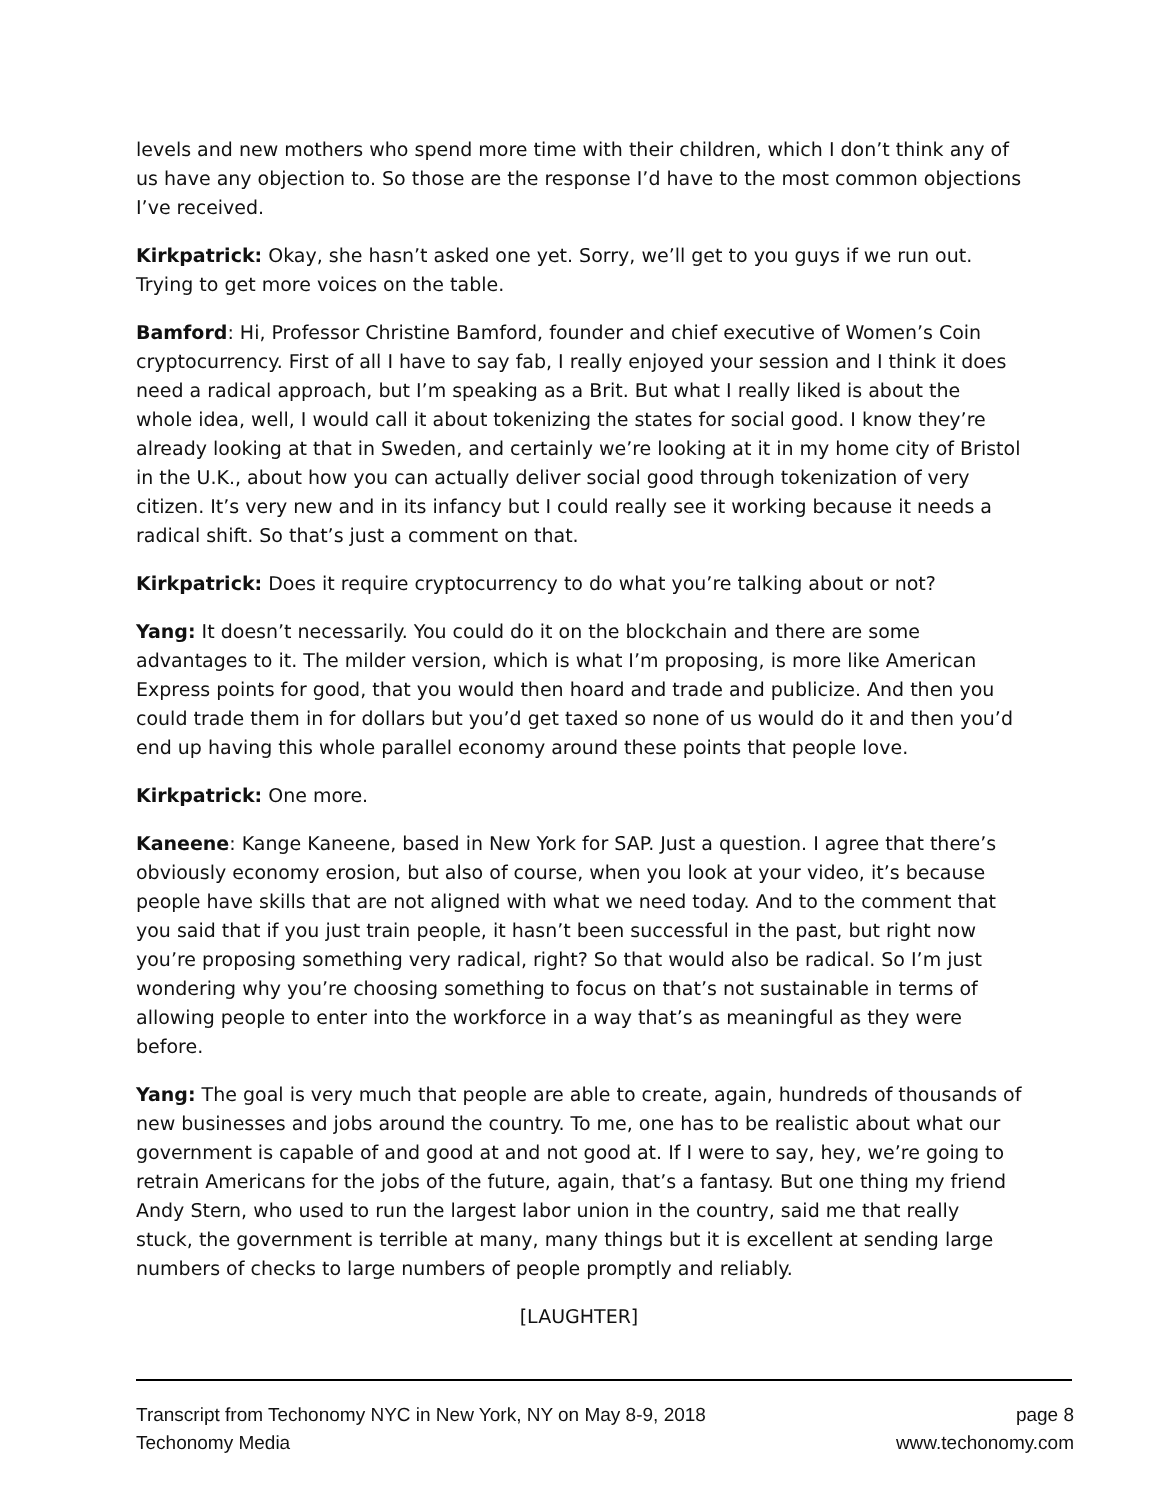levels and new mothers who spend more time with their children, which I don’t think any of us have any objection to. So those are the response I’d have to the most common objections I’ve received.
Kirkpatrick: Okay, she hasn’t asked one yet. Sorry, we’ll get to you guys if we run out. Trying to get more voices on the table.
Bamford: Hi, Professor Christine Bamford, founder and chief executive of Women’s Coin cryptocurrency. First of all I have to say fab, I really enjoyed your session and I think it does need a radical approach, but I’m speaking as a Brit. But what I really liked is about the whole idea, well, I would call it about tokenizing the states for social good. I know they’re already looking at that in Sweden, and certainly we’re looking at it in my home city of Bristol in the U.K., about how you can actually deliver social good through tokenization of very citizen. It’s very new and in its infancy but I could really see it working because it needs a radical shift. So that’s just a comment on that.
Kirkpatrick: Does it require cryptocurrency to do what you’re talking about or not?
Yang: It doesn’t necessarily. You could do it on the blockchain and there are some advantages to it. The milder version, which is what I’m proposing, is more like American Express points for good, that you would then hoard and trade and publicize. And then you could trade them in for dollars but you’d get taxed so none of us would do it and then you’d end up having this whole parallel economy around these points that people love.
Kirkpatrick: One more.
Kaneene: Kange Kaneene, based in New York for SAP. Just a question. I agree that there’s obviously economy erosion, but also of course, when you look at your video, it’s because people have skills that are not aligned with what we need today. And to the comment that you said that if you just train people, it hasn’t been successful in the past, but right now you’re proposing something very radical, right? So that would also be radical. So I’m just wondering why you’re choosing something to focus on that’s not sustainable in terms of allowing people to enter into the workforce in a way that’s as meaningful as they were before.
Yang: The goal is very much that people are able to create, again, hundreds of thousands of new businesses and jobs around the country. To me, one has to be realistic about what our government is capable of and good at and not good at. If I were to say, hey, we’re going to retrain Americans for the jobs of the future, again, that’s a fantasy. But one thing my friend Andy Stern, who used to run the largest labor union in the country, said me that really stuck, the government is terrible at many, many things but it is excellent at sending large numbers of checks to large numbers of people promptly and reliably.
[LAUGHTER]
Transcript from Techonomy NYC in New York, NY on May 8-9, 2018
Techonomy Media
page 8
www.techonomy.com